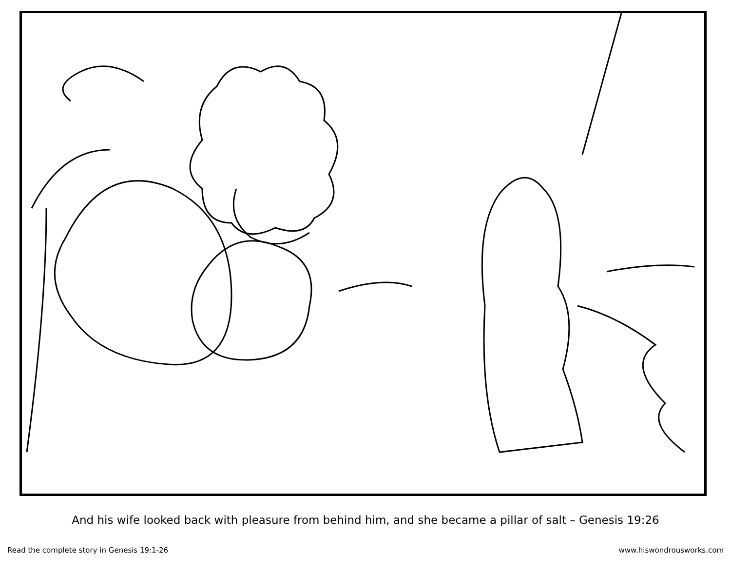And his wife looked back with pleasure from behind him, and she became a pillar of salt – Genesis 19:26
Read the complete story in Genesis 19:1-26 www.hiswondrousworks.com